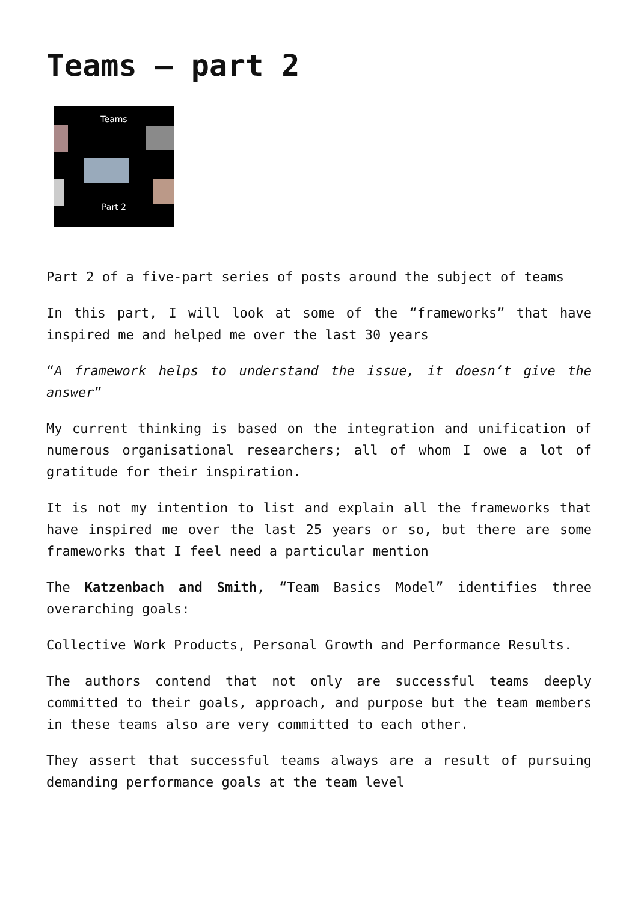Teams – part 2
Teams
Part 2
Part 2 of a five-part series of posts around the subject of teams
In this part, I will look at some of the “frameworks” that have inspired me and helped me over the last 30 years
“A framework helps to understand the issue, it doesn’t give the answer”
My current thinking is based on the integration and unification of numerous organisational researchers; all of whom I owe a lot of gratitude for their inspiration.
It is not my intention to list and explain all the frameworks that have inspired me over the last 25 years or so, but there are some frameworks that I feel need a particular mention
The Katzenbach and Smith, “Team Basics Model” identifies three overarching goals:
Collective Work Products, Personal Growth and Performance Results.
The authors contend that not only are successful teams deeply committed to their goals, approach, and purpose but the team members in these teams also are very committed to each other.
They assert that successful teams always are a result of pursuing demanding performance goals at the team level